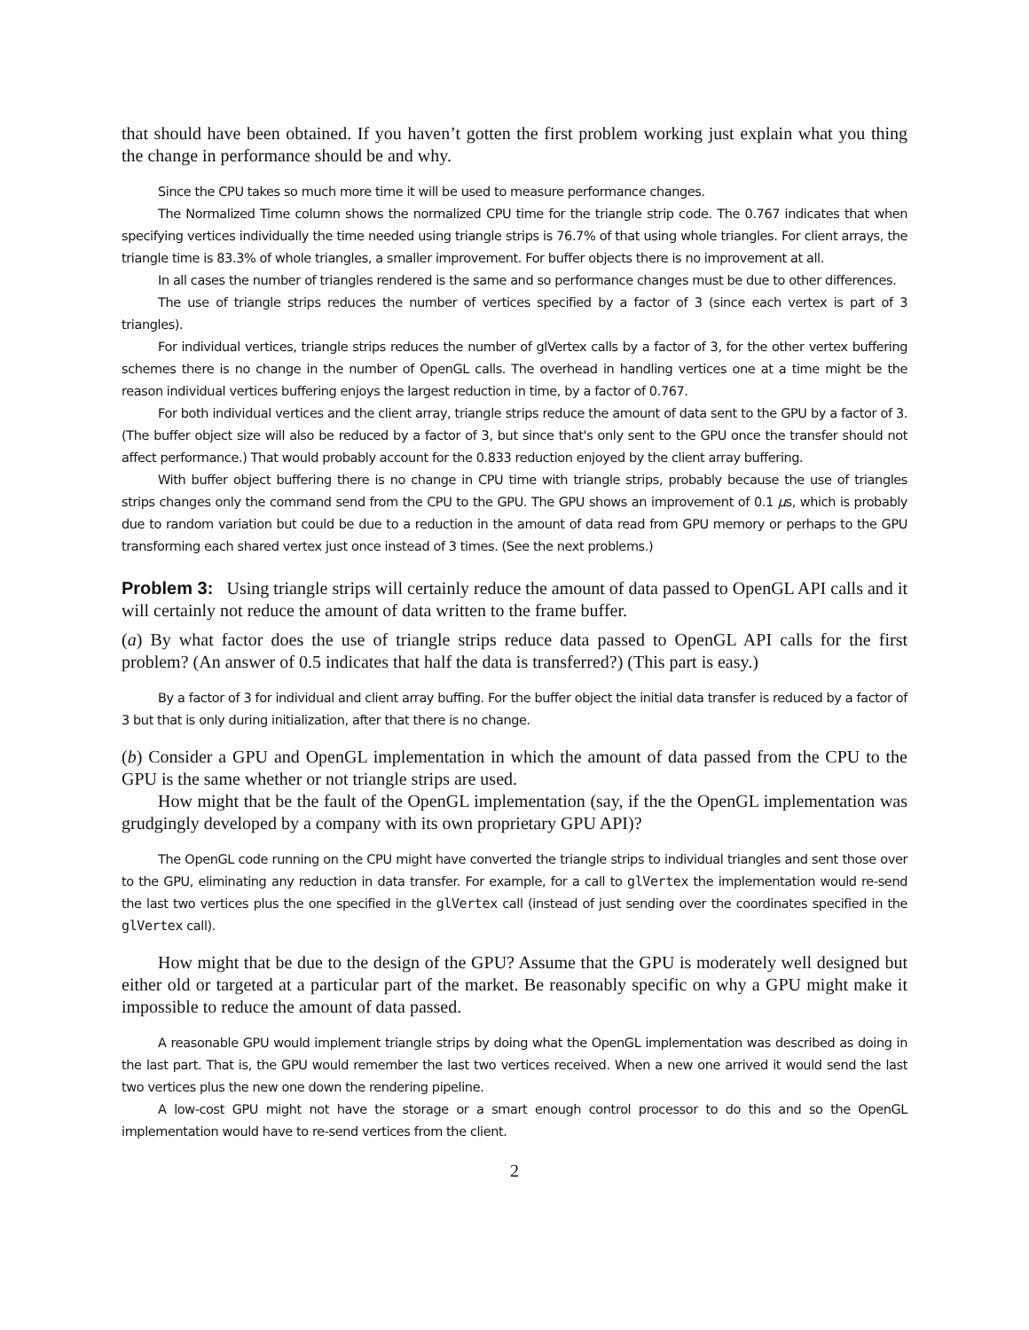that should have been obtained. If you haven’t gotten the first problem working just explain what you thing the change in performance should be and why.
Since the CPU takes so much more time it will be used to measure performance changes.
The Normalized Time column shows the normalized CPU time for the triangle strip code. The 0.767 indicates that when specifying vertices individually the time needed using triangle strips is 76.7% of that using whole triangles. For client arrays, the triangle time is 83.3% of whole triangles, a smaller improvement. For buffer objects there is no improvement at all.
In all cases the number of triangles rendered is the same and so performance changes must be due to other differences.
The use of triangle strips reduces the number of vertices specified by a factor of 3 (since each vertex is part of 3 triangles).
For individual vertices, triangle strips reduces the number of glVertex calls by a factor of 3, for the other vertex buffering schemes there is no change in the number of OpenGL calls. The overhead in handling vertices one at a time might be the reason individual vertices buffering enjoys the largest reduction in time, by a factor of 0.767.
For both individual vertices and the client array, triangle strips reduce the amount of data sent to the GPU by a factor of 3. (The buffer object size will also be reduced by a factor of 3, but since that's only sent to the GPU once the transfer should not affect performance.) That would probably account for the 0.833 reduction enjoyed by the client array buffering.
With buffer object buffering there is no change in CPU time with triangle strips, probably because the use of triangles strips changes only the command send from the CPU to the GPU. The GPU shows an improvement of 0.1 μs, which is probably due to random variation but could be due to a reduction in the amount of data read from GPU memory or perhaps to the GPU transforming each shared vertex just once instead of 3 times. (See the next problems.)
Problem 3: Using triangle strips will certainly reduce the amount of data passed to OpenGL API calls and it will certainly not reduce the amount of data written to the frame buffer.
(a) By what factor does the use of triangle strips reduce data passed to OpenGL API calls for the first problem? (An answer of 0.5 indicates that half the data is transferred?) (This part is easy.)
By a factor of 3 for individual and client array buffing. For the buffer object the initial data transfer is reduced by a factor of 3 but that is only during initialization, after that there is no change.
(b) Consider a GPU and OpenGL implementation in which the amount of data passed from the CPU to the GPU is the same whether or not triangle strips are used.
How might that be the fault of the OpenGL implementation (say, if the the OpenGL implementation was grudgingly developed by a company with its own proprietary GPU API)?
The OpenGL code running on the CPU might have converted the triangle strips to individual triangles and sent those over to the GPU, eliminating any reduction in data transfer. For example, for a call to glVertex the implementation would re-send the last two vertices plus the one specified in the glVertex call (instead of just sending over the coordinates specified in the glVertex call).
How might that be due to the design of the GPU? Assume that the GPU is moderately well designed but either old or targeted at a particular part of the market. Be reasonably specific on why a GPU might make it impossible to reduce the amount of data passed.
A reasonable GPU would implement triangle strips by doing what the OpenGL implementation was described as doing in the last part. That is, the GPU would remember the last two vertices received. When a new one arrived it would send the last two vertices plus the new one down the rendering pipeline.
A low-cost GPU might not have the storage or a smart enough control processor to do this and so the OpenGL implementation would have to re-send vertices from the client.
2